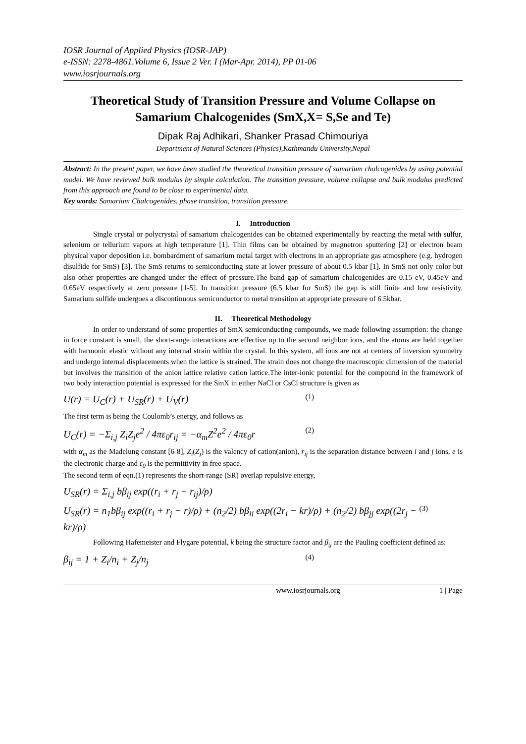IOSR Journal of Applied Physics (IOSR-JAP)
e-ISSN: 2278-4861.Volume 6, Issue 2 Ver. I (Mar-Apr. 2014), PP 01-06
www.iosrjournals.org
Theoretical Study of Transition Pressure and Volume Collapse on Samarium Chalcogenides (SmX,X= S,Se and Te)
Dipak Raj Adhikari, Shanker Prasad Chimouriya
Department of Natural Sciences (Physics),Kathmandu University,Nepal
Abstract: In the present paper, we have been studied the theoretical transition pressure of samarium chalcogenides by using potential model. We have reviewed bulk modulus by simple calculation. The transition pressure, volume collapse and bulk modulus predicted from this approach are found to be close to experimental data.
Key words: Samarium Chalcogenides, phase transition, transition pressure.
I. Introduction
Single crystal or polycrystal of samarium chalcogenides can be obtained experimentally by reacting the metal with sulfur, selenium or tellurium vapors at high temperature [1]. Thin films can be obtained by magnetron sputtering [2] or electron beam physical vapor deposition i.e. bombardment of samarium metal target with electrons in an appropriate gas atmosphere (e.g. hydrogen disulfide for SmS) [3]. The SmS returns to semiconducting state at lower pressure of about 0.5 kbar [1]. In SmS not only color but also other properties are changed under the effect of pressure.The band gap of samarium chalcogenides are 0.15 eV, 0.45eV and 0.65eV respectively at zero pressure [1-5]. In transition pressure (6.5 kbar for SmS) the gap is still finite and low resistivity. Samarium sulfide undergoes a discontinuous semiconductor to metal transition at appropriate pressure of 6.5kbar.
II. Theoretical Methodology
In order to understand of some properties of SmX semiconducting compounds, we made following assumption: the change in force constant is small, the short-range interactions are effective up to the second neighbor ions, and the atoms are held together with harmonic elastic without any internal strain within the crystal. In this system, all ions are not at centers of inversion symmetry and undergo internal displacements when the lattice is strained. The strain does not change the macroscopic dimension of the material but involves the transition of the anion lattice relative cation lattice.The inter-ionic potential for the compound in the framework of two body interaction potential is expressed for the SmX in either NaCl or CsCl structure is given as
U(r) = U<sub>C</sub>(r) + U<sub>SR</sub>(r) + U<sub>V</sub>(r) (1)
The first term is being the Coulomb’s energy, and follows as
U<sub>C</sub>(r) = −Σ<sub>i,j</sub> Z<sub>i</sub>Z<sub>j</sub>e<sup>2</sup> / 4πε<sub>0</sub>r<sub>ij</sub> = −α<sub>m</sub>Z<sup>2</sup>e<sup>2</sup> / 4πε<sub>0</sub>r (2)
with α<sub>m</sub> as the Madelung constant [6-8], Z<sub>i</sub>(Z<sub>j</sub>) is the valency of cation(anion), r<sub>ij</sub> is the separation distance between i and j ions, e is the electronic charge and ε<sub>0</sub> is the permittivity in free space.
The second term of eqn.(1) represents the short-range (SR) overlap repulsive energy,
U<sub>SR</sub>(r) = Σ<sub>i,j</sub> bβ<sub>ij</sub> exp((r<sub>i</sub> + r<sub>j</sub> − r<sub>ij</sub>)/ρ)
U<sub>SR</sub>(r) = n<sub>1</sub>bβ<sub>ij</sub> exp((r<sub>i</sub> + r<sub>j</sub> − r)/ρ) + (n<sub>2</sub>/2) bβ<sub>ii</sub> exp((2r<sub>i</sub> − kr)/ρ) + (n<sub>2</sub>/2) bβ<sub>jj</sub> exp((2r<sub>j</sub> − kr)/ρ) (3)
Following Hafemeister and Flygare potential, k being the structure factor and β<sub>ij</sub> are the Pauling coefficient defined as:
β<sub>ij</sub> = 1 + Z<sub>i</sub>/n<sub>i</sub> + Z<sub>j</sub>/n<sub>j</sub> (4)
www.iosrjournals.org 1 | Page